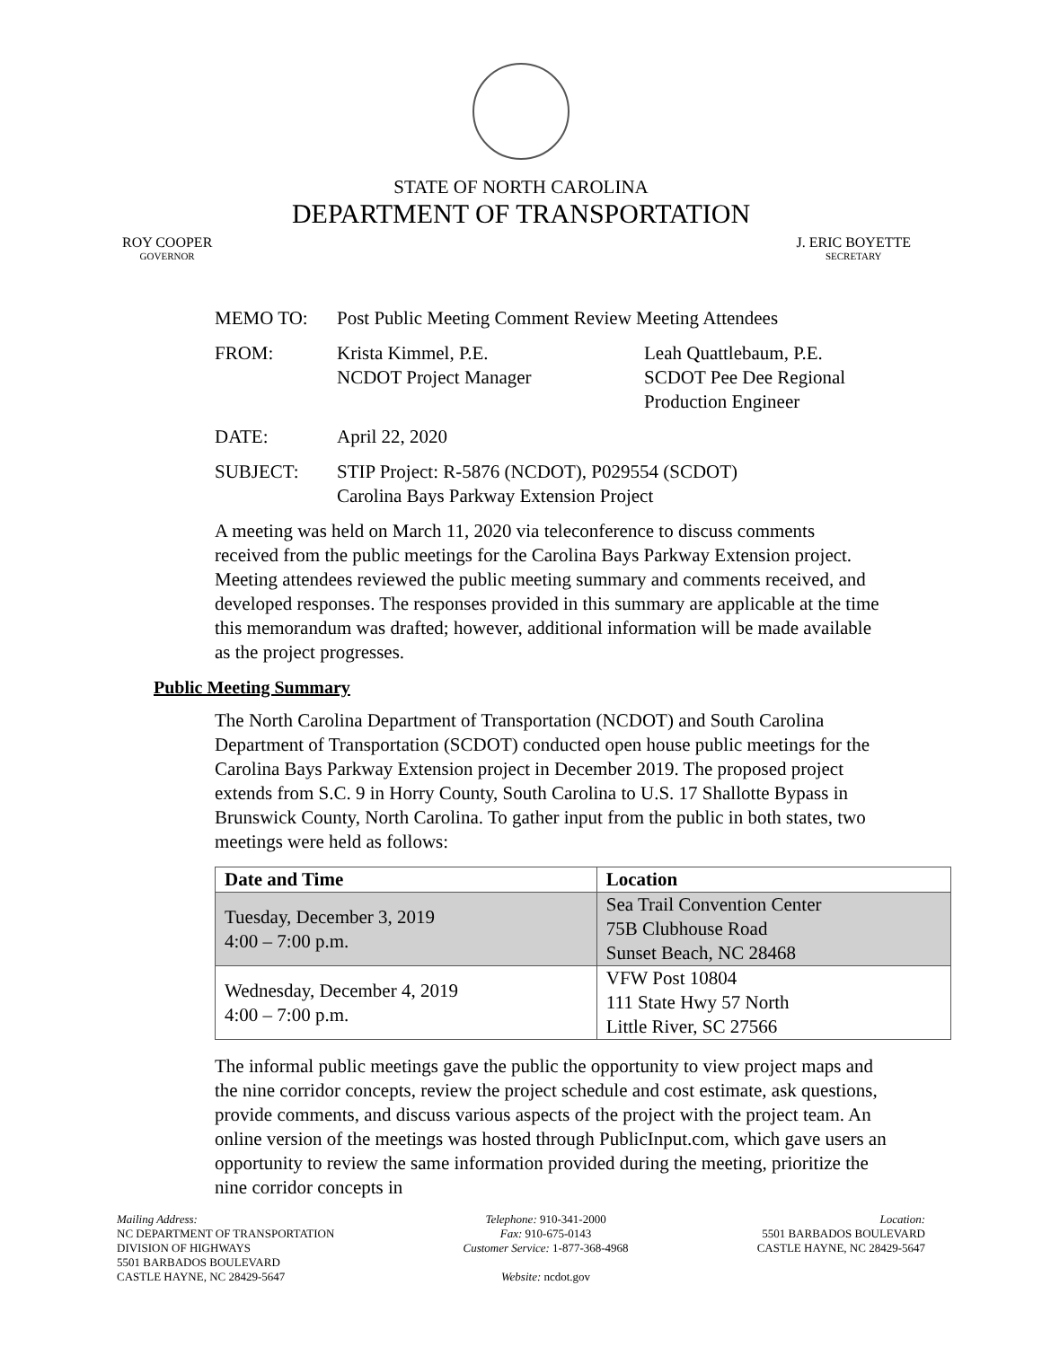STATE OF NORTH CAROLINA
DEPARTMENT OF TRANSPORTATION
ROY COOPER
GOVERNOR
J. ERIC BOYETTE
SECRETARY
MEMO TO: Post Public Meeting Comment Review Meeting Attendees
FROM: Krista Kimmel, P.E.
NCDOT Project Manager
Leah Quattlebaum, P.E.
SCDOT Pee Dee Regional
Production Engineer
DATE: April 22, 2020
SUBJECT: STIP Project: R-5876 (NCDOT), P029554 (SCDOT)
Carolina Bays Parkway Extension Project
A meeting was held on March 11, 2020 via teleconference to discuss comments received from the public meetings for the Carolina Bays Parkway Extension project. Meeting attendees reviewed the public meeting summary and comments received, and developed responses. The responses provided in this summary are applicable at the time this memorandum was drafted; however, additional information will be made available as the project progresses.
Public Meeting Summary
The North Carolina Department of Transportation (NCDOT) and South Carolina Department of Transportation (SCDOT) conducted open house public meetings for the Carolina Bays Parkway Extension project in December 2019. The proposed project extends from S.C. 9 in Horry County, South Carolina to U.S. 17 Shallotte Bypass in Brunswick County, North Carolina. To gather input from the public in both states, two meetings were held as follows:
| Date and Time | Location |
| --- | --- |
| Tuesday, December 3, 2019 4:00 – 7:00 p.m. | Sea Trail Convention Center 75B Clubhouse Road Sunset Beach, NC 28468 |
| Wednesday, December 4, 2019 4:00 – 7:00 p.m. | VFW Post 10804 111 State Hwy 57 North Little River, SC 27566 |
The informal public meetings gave the public the opportunity to view project maps and the nine corridor concepts, review the project schedule and cost estimate, ask questions, provide comments, and discuss various aspects of the project with the project team. An online version of the meetings was hosted through PublicInput.com, which gave users an opportunity to review the same information provided during the meeting, prioritize the nine corridor concepts in
Mailing Address:
NC DEPARTMENT OF TRANSPORTATION
DIVISION OF HIGHWAYS
5501 BARBADOS BOULEVARD
CASTLE HAYNE, NC 28429-5647
Telephone: 910-341-2000
Fax: 910-675-0143
Customer Service: 1-877-368-4968
Website: ncdot.gov
Location:
5501 BARBADOS BOULEVARD
CASTLE HAYNE, NC 28429-5647